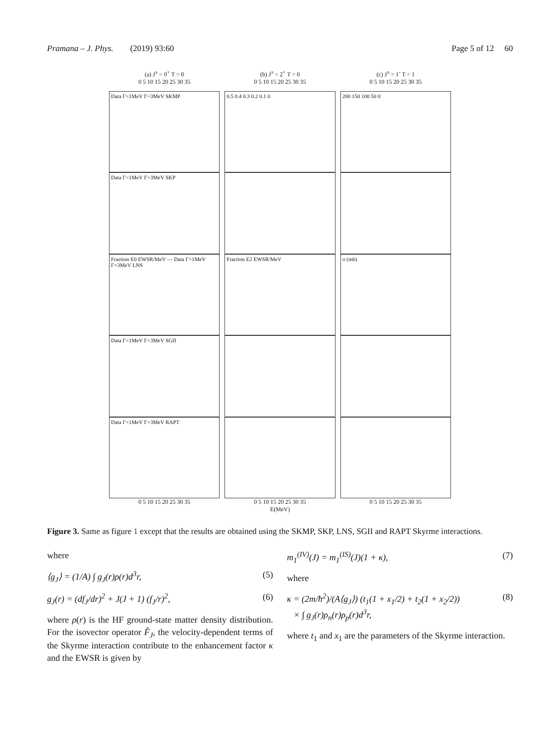Pramana – J. Phys. (2019) 93:60 Page 5 of 12 60
(a) J<sup>π</sup> = 0<sup>+</sup> T = 0
0 5 10 15 20 25 30 35
Data Γ=1MeV Γ=3MeV SKMP
Data Γ=1MeV Γ=3MeV SKP
Fraction E0 EWSR/MeV — Data Γ=1MeV Γ=3MeV LNS
Data Γ=1MeV Γ=3MeV SGII
Data Γ=1MeV Γ=3MeV RAPT
0 5 10 15 20 25 30 35
(b) J<sup>π</sup> = 2<sup>+</sup> T = 0
0 5 10 15 20 25 30 35
0.5 0.4 0.3 0.2 0.1 0
Fraction E2 EWSR/MeV
0 5 10 15 20 25 30 35
E(MeV)
(c) J<sup>π</sup> = 1<sup>-</sup> T = 1
0 5 10 15 20 25 30 35
200 150 100 50 0
σ (mb)
0 5 10 15 20 25 30 35
Figure 3. Same as figure 1 except that the results are obtained using the SKMP, SKP, LNS, SGII and RAPT Skyrme interactions.
where
⟨g<sub>J</sub>⟩ = (1/A) ∫ g<sub>J</sub>(r)ρ(r)d<sup>3</sup>r, (5)
g<sub>J</sub>(r) = (df<sub>J</sub>/dr)<sup>2</sup> + J(J + 1) (f<sub>J</sub>/r)<sup>2</sup>, (6)
where ρ(r) is the HF ground-state matter density distribution. For the isovector operator F̂<sub>J</sub>, the velocity-dependent terms of the Skyrme interaction contribute to the enhancement factor κ and the EWSR is given by
m<sub>1</sub><sup>(IV)</sup>(J) = m<sub>1</sub><sup>(IS)</sup>(J)(1 + κ), (7)
where
κ = (2m/ħ<sup>2</sup>)/(A⟨g<sub>J</sub>⟩) (t<sub>1</sub>(1 + x<sub>1</sub>/2) + t<sub>2</sub>(1 + x<sub>2</sub>/2))
× ∫ g<sub>J</sub>(r)ρ<sub>n</sub>(r)ρ<sub>p</sub>(r)d<sup>3</sup>r, (8)
where t<sub>1</sub> and x<sub>1</sub> are the parameters of the Skyrme interaction.